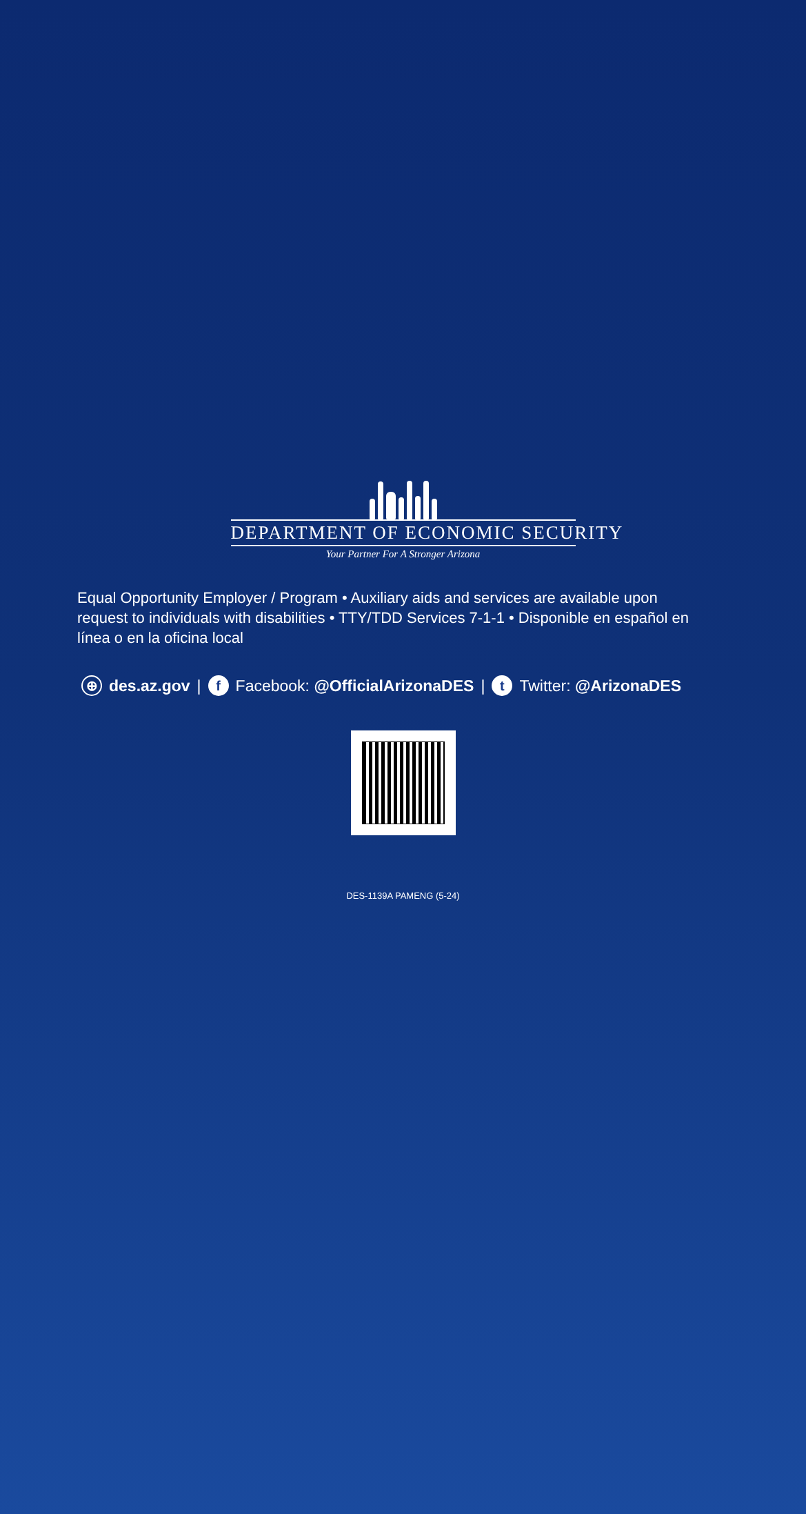DEPARTMENT OF ECONOMIC SECURITY
Your Partner For A Stronger Arizona
Equal Opportunity Employer / Program • Auxiliary aids and services are available upon request to individuals with disabilities • TTY/TDD Services 7-1-1 • Disponible en español en línea o en la oficina local
⊕ des.az.gov | f Facebook: @OfficialArizonaDES | t Twitter: @ArizonaDES
DES-1139A PAMENG (5-24)